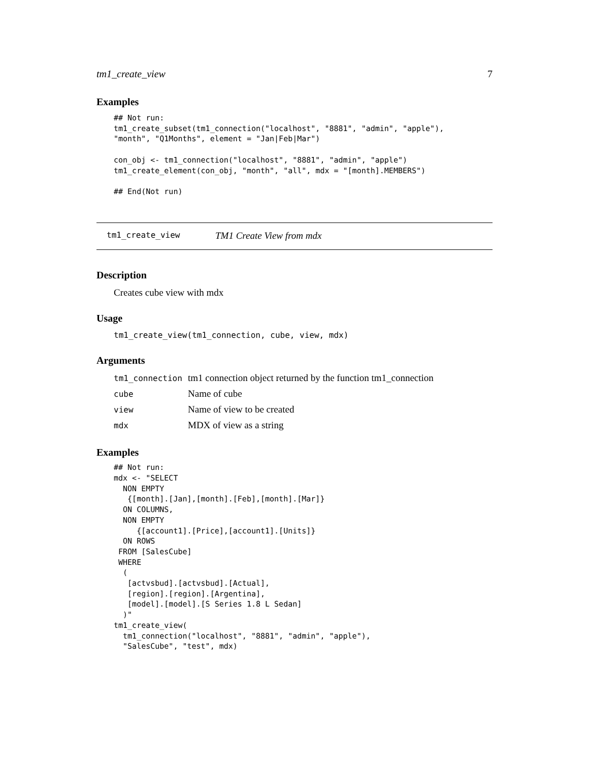tm1_create_view 7
Examples
## Not run:
tm1_create_subset(tm1_connection("localhost", "8881", "admin", "apple"),
"month", "Q1Months", element = "Jan|Feb|Mar")

con_obj <- tm1_connection("localhost", "8881", "admin", "apple")
tm1_create_element(con_obj, "month", "all", mdx = "[month].MEMBERS")

## End(Not run)
tm1_create_view TM1 Create View from mdx
Description
Creates cube view with mdx
Usage
tm1_create_view(tm1_connection, cube, view, mdx)
Arguments
| tm1_connection | tm1 connection object returned by the function tm1_connection |
| cube | Name of cube |
| view | Name of view to be created |
| mdx | MDX of view as a string |
Examples
## Not run:
mdx <- "SELECT
  NON EMPTY
   {[month].[Jan],[month].[Feb],[month].[Mar]}
  ON COLUMNS,
  NON EMPTY
     {[account1].[Price],[account1].[Units]}
  ON ROWS
 FROM [SalesCube]
 WHERE
  (
   [actvsbud].[actvsbud].[Actual],
   [region].[region].[Argentina],
   [model].[model].[S Series 1.8 L Sedan]
  )"
tm1_create_view(
  tm1_connection("localhost", "8881", "admin", "apple"),
  "SalesCube", "test", mdx)